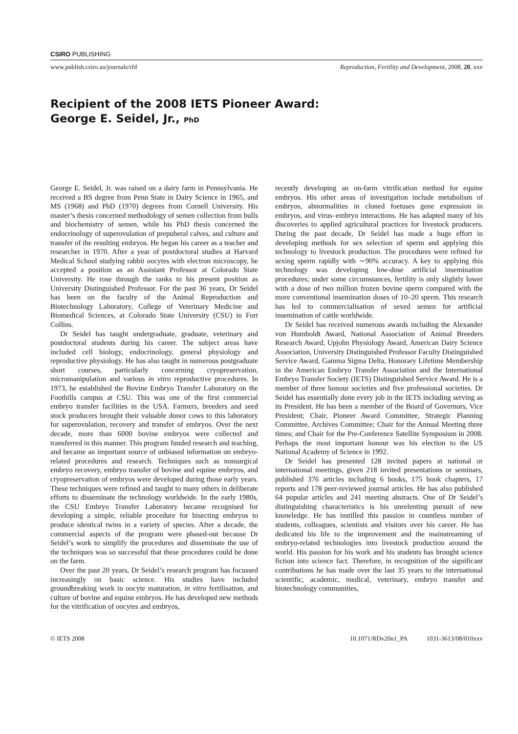CSIRO PUBLISHING
www.publish.csiro.au/journals/rfd Reproduction, Fertility and Development, 2008, 20, xxv
Recipient of the 2008 IETS Pioneer Award:
George E. Seidel, Jr., PhD
George E. Seidel, Jr. was raised on a dairy farm in Pennsylvania. He received a BS degree from Penn State in Dairy Science in 1965, and MS (1968) and PhD (1970) degrees from Cornell University. His master’s thesis concerned methodology of semen collection from bulls and biochemistry of semen, while his PhD thesis concerned the endocrinology of superovulation of prepuberal calves, and culture and transfer of the resulting embryos. He began his career as a teacher and researcher in 1970. After a year of postdoctoral studies at Harvard Medical School studying rabbit oocytes with electron microscopy, he accepted a position as an Assistant Professor at Colorado State University. He rose through the ranks to his present position as University Distinguished Professor. For the past 36 years, Dr Seidel has been on the faculty of the Animal Reproduction and Biotechnology Laboratory, College of Veterinary Medicine and Biomedical Sciences, at Colorado State University (CSU) in Fort Collins.
Dr Seidel has taught undergraduate, graduate, veterinary and postdoctoral students during his career. The subject areas have included cell biology, endocrinology, general physiology and reproductive physiology. He has also taught in numerous postgraduate short courses, particularly concerning cryopreservation, micromanipulation and various in vitro reproductive procedures. In 1973, he established the Bovine Embryo Transfer Laboratory on the Foothills campus at CSU. This was one of the first commercial embryo transfer facilities in the USA. Farmers, breeders and seed stock producers brought their valuable donor cows to this laboratory for superovulation, recovery and transfer of embryos. Over the next decade, more than 6000 bovine embryos were collected and transferred in this manner. This program funded research and teaching, and became an important source of unbiased information on embryo-related procedures and research. Techniques such as nonsurgical embryo recovery, embryo transfer of bovine and equine embryos, and cryopreservation of embryos were developed during those early years. These techniques were refined and taught to many others in deliberate efforts to disseminate the technology worldwide. In the early 1980s, the CSU Embryo Transfer Laboratory became recognised for developing a simple, reliable procedure for bisecting embryos to produce identical twins in a variety of species. After a decade, the commercial aspects of the program were phased-out because Dr Seidel’s work to simplify the procedures and disseminate the use of the techniques was so successful that these procedures could be done on the farm.
Over the past 20 years, Dr Seidel’s research program has focussed increasingly on basic science. His studies have included groundbreaking work in oocyte maturation, in vitro fertilisation, and culture of bovine and equine embryos. He has developed new methods for the vitrification of oocytes and embryos,
recently developing an on-farm vitrification method for equine embryos. His other areas of investigation include metabolism of embryos, abnormalities in cloned foetuses gene expression in embryos, and virus–embryo interactions. He has adapted many of his discoveries to applied agricultural practices for livestock producers. During the past decade, Dr Seidel has made a huge effort in developing methods for sex selection of sperm and applying this technology to livestock production. The procedures were refined for sexing sperm rapidly with ∼90% accuracy. A key to applying this technology was developing low-dose artificial insemination procedures; under some circumstances, fertility is only slightly lower with a dose of two million frozen bovine sperm compared with the more conventional insemination doses of 10–20 sperm. This research has led to commercialisation of sexed semen for artificial insemination of cattle worldwide.
Dr Seidel has received numerous awards including the Alexander von Humboldt Award, National Association of Animal Breeders Research Award, Upjohn Physiology Award, American Dairy Science Association, University Distinguished Professor Faculty Distinguished Service Award, Gamma Sigma Delta, Honorary Lifetime Membership in the American Embryo Transfer Association and the International Embryo Transfer Society (IETS) Distinguished Service Award. He is a member of three honour societies and five professional societies. Dr Seidel has essentially done every job in the IETS including serving as its President. He has been a member of the Board of Governors, Vice President; Chair, Pioneer Award Committee, Strategic Planning Committee, Archives Committee; Chair for the Annual Meeting three times; and Chair for the Pre-Conference Satellite Symposium in 2008. Perhaps the most important honour was his election to the US National Academy of Science in 1992.
Dr Seidel has presented 128 invited papers at national or international meetings, given 218 invited presentations or seminars, published 376 articles including 6 books, 175 book chapters, 17 reports and 178 peer-reviewed journal articles. He has also published 64 popular articles and 241 meeting abstracts. One of Dr Seidel’s distinguishing characteristics is his unrelenting pursuit of new knowledge. He has instilled this passion in countless number of students, colleagues, scientists and visitors over his career. He has dedicated his life to the improvement and the mainstreaming of embryo-related technologies into livestock production around the world. His passion for his work and his students has brought science fiction into science fact. Therefore, in recognition of the significant contributions he has made over the last 35 years to the international scientific, academic, medical, veterinary, embryo transfer and biotechnology communities,
© IETS 2008 10.1071/RDv20n1_PA 1031-3613/08/010xxv